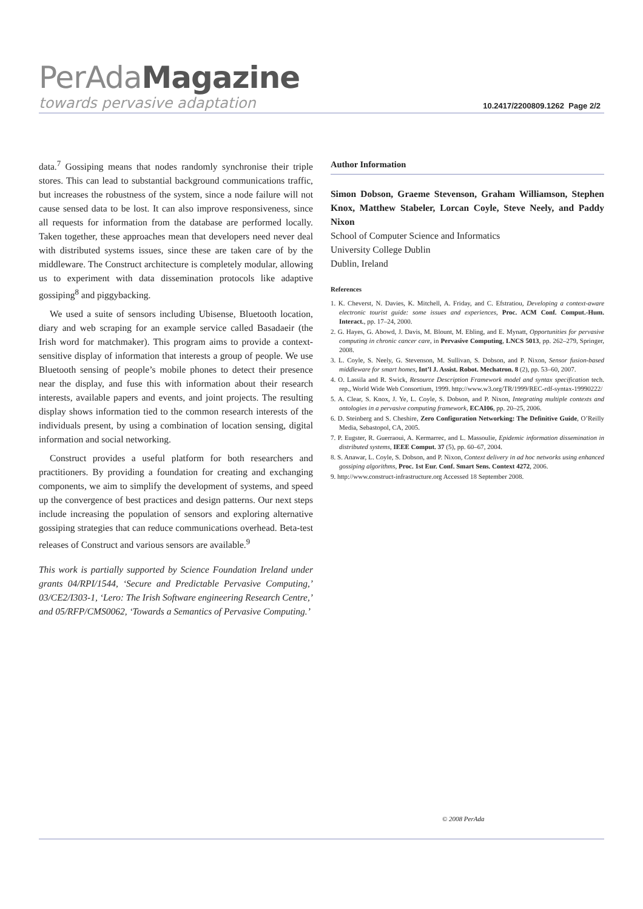PerAdaMagazine
towards pervasive adaptation
10.2417/2200809.1262 Page 2/2
data.<sup>7</sup> Gossiping means that nodes randomly synchronise their triple stores. This can lead to substantial background communications traffic, but increases the robustness of the system, since a node failure will not cause sensed data to be lost. It can also improve responsiveness, since all requests for information from the database are performed locally. Taken together, these approaches mean that developers need never deal with distributed systems issues, since these are taken care of by the middleware. The Construct architecture is completely modular, allowing us to experiment with data dissemination protocols like adaptive gossiping<sup>8</sup> and piggybacking.
We used a suite of sensors including Ubisense, Bluetooth location, diary and web scraping for an example service called Basadaeir (the Irish word for matchmaker). This program aims to provide a context-sensitive display of information that interests a group of people. We use Bluetooth sensing of people’s mobile phones to detect their presence near the display, and fuse this with information about their research interests, available papers and events, and joint projects. The resulting display shows information tied to the common research interests of the individuals present, by using a combination of location sensing, digital information and social networking.
Construct provides a useful platform for both researchers and practitioners. By providing a foundation for creating and exchanging components, we aim to simplify the development of systems, and speed up the convergence of best practices and design patterns. Our next steps include increasing the population of sensors and exploring alternative gossiping strategies that can reduce communications overhead. Beta-test releases of Construct and various sensors are available.<sup>9</sup>
This work is partially supported by Science Foundation Ireland under grants 04/RPI/1544, ‘Secure and Predictable Pervasive Computing,’ 03/CE2/I303-1, ‘Lero: The Irish Software engineering Research Centre,’ and 05/RFP/CMS0062, ‘Towards a Semantics of Pervasive Computing.’
Author Information
Simon Dobson, Graeme Stevenson, Graham Williamson, Stephen Knox, Matthew Stabeler, Lorcan Coyle, Steve Neely, and Paddy Nixon
School of Computer Science and Informatics
University College Dublin
Dublin, Ireland
References
1. K. Cheverst, N. Davies, K. Mitchell, A. Friday, and C. Efstratiou, Developing a context-aware electronic tourist guide: some issues and experiences, Proc. ACM Conf. Comput.-Hum. Interact., pp. 17–24, 2000.
2. G. Hayes, G. Abowd, J. Davis, M. Blount, M. Ebling, and E. Mynatt, Opportunities for pervasive computing in chronic cancer care, in Pervasive Computing, LNCS 5013, pp. 262–279, Springer, 2008.
3. L. Coyle, S. Neely, G. Stevenson, M. Sullivan, S. Dobson, and P. Nixon, Sensor fusion-based middleware for smart homes, Int’l J. Assist. Robot. Mechatron. 8 (2), pp. 53–60, 2007.
4. O. Lassila and R. Swick, Resource Description Framework model and syntax specification tech. rep., World Wide Web Consortium, 1999. http://www.w3.org/TR/1999/REC-rdf-syntax-19990222/
5. A. Clear, S. Knox, J. Ye, L. Coyle, S. Dobson, and P. Nixon, Integrating multiple contexts and ontologies in a pervasive computing framework, ECAI06, pp. 20–25, 2006.
6. D. Steinberg and S. Cheshire, Zero Configuration Networking: The Definitive Guide, O’Reilly Media, Sebastopol, CA, 2005.
7. P. Eugster, R. Guerraoui, A. Kermarrec, and L. Massoulie, Epidemic information dissemination in distributed systems, IEEE Comput. 37 (5), pp. 60–67, 2004.
8. S. Anawar, L. Coyle, S. Dobson, and P. Nixon, Context delivery in ad hoc networks using enhanced gossiping algorithms, Proc. 1st Eur. Conf. Smart Sens. Context 4272, 2006.
9. http://www.construct-infrastructure.org Accessed 18 September 2008.
© 2008 PerAda